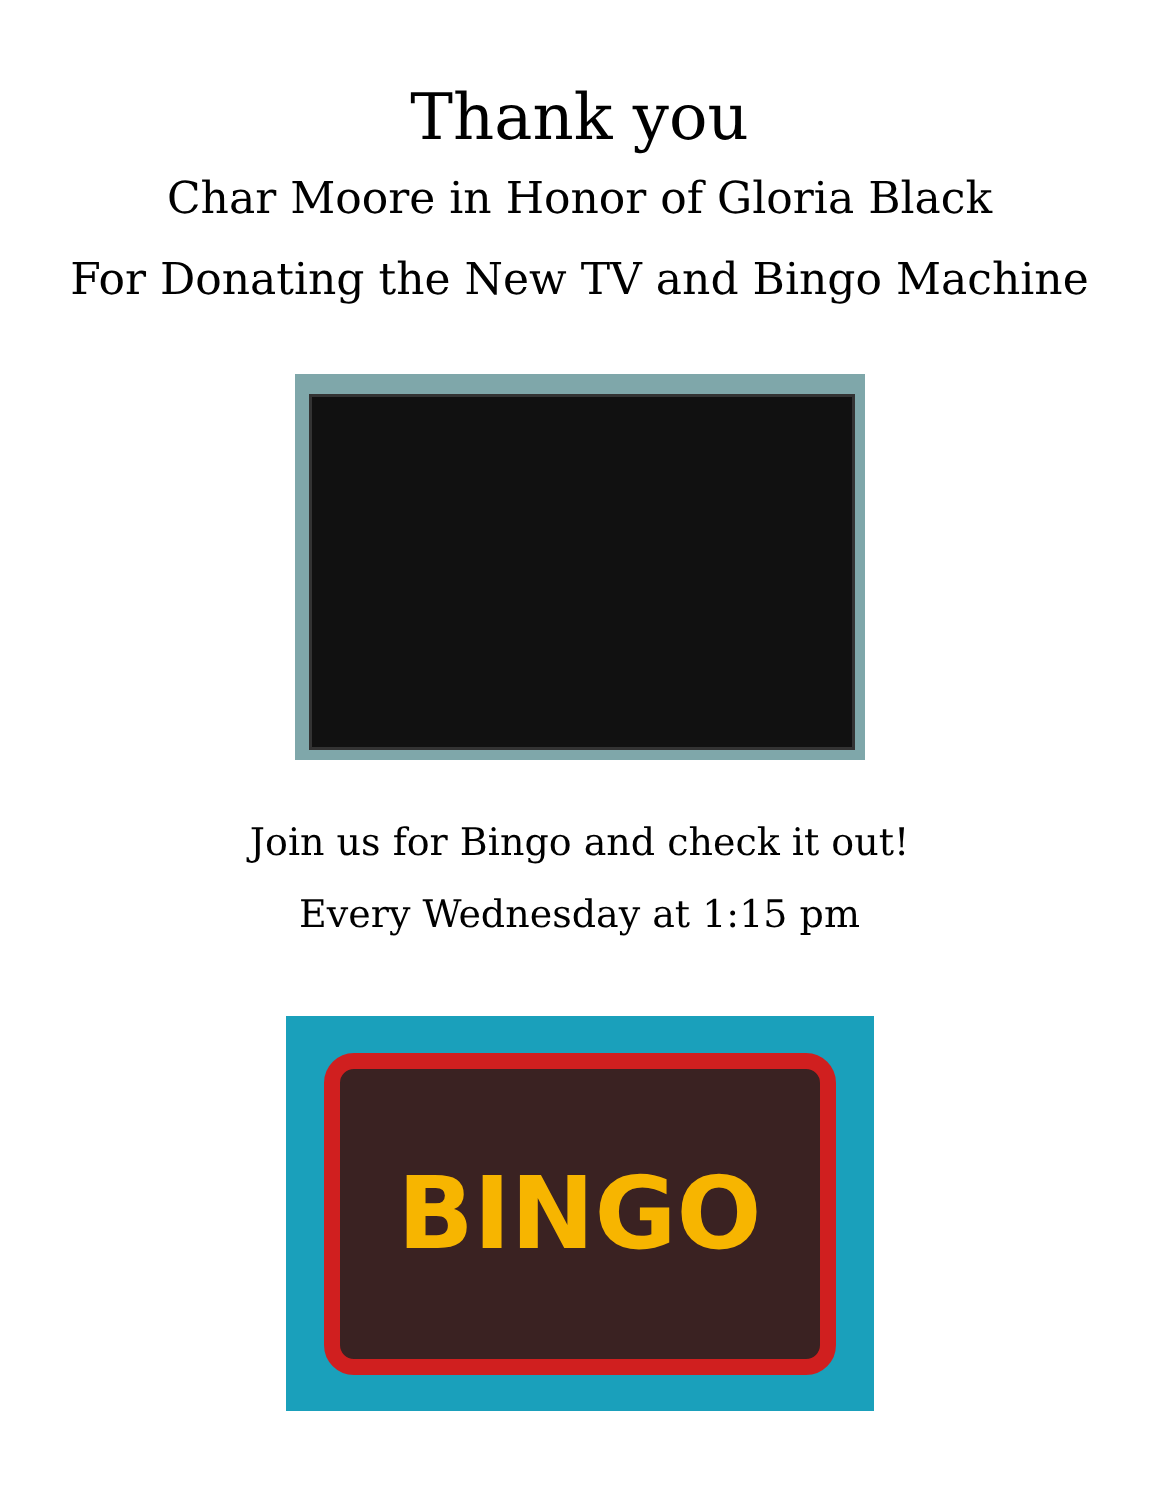Thank you
Char Moore in Honor of Gloria Black
For Donating the New TV and Bingo Machine
Join us for Bingo and check it out!
Every Wednesday at 1:15 pm
BINGO